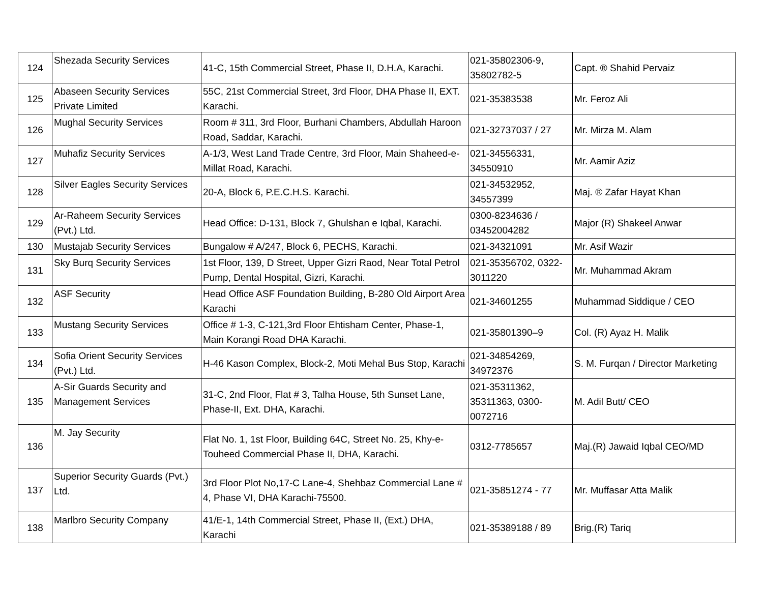| 124 | Shezada Security Services | 41-C, 15th Commercial Street, Phase II, D.H.A, Karachi. | 021-35802306-9, 35802782-5 | Capt. ® Shahid Pervaiz |
| 125 | Abaseen Security Services Private Limited | 55C, 21st Commercial Street, 3rd Floor, DHA Phase II, EXT. Karachi. | 021-35383538 | Mr. Feroz Ali |
| 126 | Mughal Security Services | Room # 311, 3rd Floor, Burhani Chambers, Abdullah Haroon Road, Saddar, Karachi. | 021-32737037 / 27 | Mr. Mirza M. Alam |
| 127 | Muhafiz Security Services | A-1/3, West Land Trade Centre, 3rd Floor, Main Shaheed-e-Millat Road, Karachi. | 021-34556331, 34550910 | Mr. Aamir Aziz |
| 128 | Silver Eagles Security Services | 20-A, Block 6, P.E.C.H.S. Karachi. | 021-34532952, 34557399 | Maj. ® Zafar Hayat Khan |
| 129 | Ar-Raheem Security Services (Pvt.) Ltd. | Head Office: D-131, Block 7, Ghulshan e Iqbal, Karachi. | 0300-8234636 / 03452004282 | Major (R) Shakeel Anwar |
| 130 | Mustajab Security Services | Bungalow # A/247, Block 6, PECHS, Karachi. | 021-34321091 | Mr. Asif Wazir |
| 131 | Sky Burq Security Services | 1st Floor, 139, D Street, Upper Gizri Raod, Near Total Petrol Pump, Dental Hospital, Gizri, Karachi. | 021-35356702, 0322-3011220 | Mr. Muhammad Akram |
| 132 | ASF Security | Head Office ASF Foundation Building, B-280 Old Airport Area Karachi | 021-34601255 | Muhammad Siddique / CEO |
| 133 | Mustang Security Services | Office # 1-3, C-121,3rd Floor Ehtisham Center, Phase-1, Main Korangi Road DHA Karachi. | 021-35801390–9 | Col. (R) Ayaz H. Malik |
| 134 | Sofia Orient Security Services (Pvt.) Ltd. | H-46 Kason Complex, Block-2, Moti Mehal Bus Stop, Karachi | 021-34854269, 34972376 | S. M. Furqan / Director Marketing |
| 135 | A-Sir Guards Security and Management Services | 31-C, 2nd Floor, Flat # 3, Talha House, 5th Sunset Lane, Phase-II, Ext. DHA, Karachi. | 021-35311362, 35311363, 0300-0072716 | M. Adil Butt/ CEO |
| 136 | M. Jay Security | Flat No. 1, 1st Floor, Building 64C, Street No. 25, Khy-e-Touheed Commercial Phase II, DHA, Karachi. | 0312-7785657 | Maj.(R) Jawaid Iqbal CEO/MD |
| 137 | Superior Security Guards (Pvt.) Ltd. | 3rd Floor Plot No,17-C Lane-4, Shehbaz Commercial Lane # 4, Phase VI, DHA Karachi-75500. | 021-35851274 - 77 | Mr. Muffasar Atta Malik |
| 138 | Marlbro Security Company | 41/E-1, 14th Commercial Street, Phase II, (Ext.) DHA, Karachi | 021-35389188 / 89 | Brig.(R) Tariq |